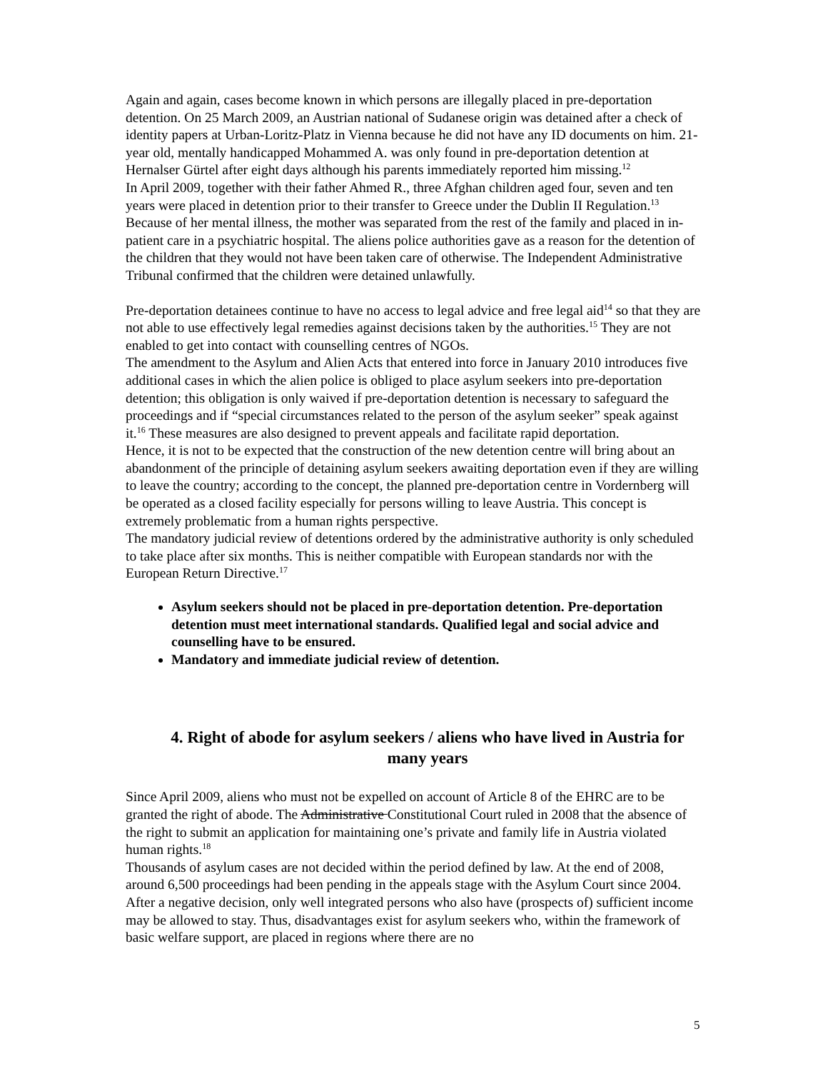Again and again, cases become known in which persons are illegally placed in pre-deportation detention. On 25 March 2009, an Austrian national of Sudanese origin was detained after a check of identity papers at Urban-Loritz-Platz in Vienna because he did not have any ID documents on him. 21-year old, mentally handicapped Mohammed A. was only found in pre-deportation detention at Hernalser Gürtel after eight days although his parents immediately reported him missing.<sup>12</sup>
In April 2009, together with their father Ahmed R., three Afghan children aged four, seven and ten years were placed in detention prior to their transfer to Greece under the Dublin II Regulation.<sup>13</sup> Because of her mental illness, the mother was separated from the rest of the family and placed in in-patient care in a psychiatric hospital. The aliens police authorities gave as a reason for the detention of the children that they would not have been taken care of otherwise. The Independent Administrative Tribunal confirmed that the children were detained unlawfully.
Pre-deportation detainees continue to have no access to legal advice and free legal aid<sup>14</sup> so that they are not able to use effectively legal remedies against decisions taken by the authorities.<sup>15</sup> They are not enabled to get into contact with counselling centres of NGOs.
The amendment to the Asylum and Alien Acts that entered into force in January 2010 introduces five additional cases in which the alien police is obliged to place asylum seekers into pre-deportation detention; this obligation is only waived if pre-deportation detention is necessary to safeguard the proceedings and if “special circumstances related to the person of the asylum seeker” speak against it.<sup>16</sup> These measures are also designed to prevent appeals and facilitate rapid deportation.
Hence, it is not to be expected that the construction of the new detention centre will bring about an abandonment of the principle of detaining asylum seekers awaiting deportation even if they are willing to leave the country; according to the concept, the planned pre-deportation centre in Vordernberg will be operated as a closed facility especially for persons willing to leave Austria. This concept is extremely problematic from a human rights perspective.
The mandatory judicial review of detentions ordered by the administrative authority is only scheduled to take place after six months. This is neither compatible with European standards nor with the European Return Directive.<sup>17</sup>
Asylum seekers should not be placed in pre-deportation detention. Pre-deportation detention must meet international standards. Qualified legal and social advice and counselling have to be ensured.
Mandatory and immediate judicial review of detention.
4. Right of abode for asylum seekers / aliens who have lived in Austria for many years
Since April 2009, aliens who must not be expelled on account of Article 8 of the EHRC are to be granted the right of abode. The Administrative Constitutional Court ruled in 2008 that the absence of the right to submit an application for maintaining one’s private and family life in Austria violated human rights.<sup>18</sup>
Thousands of asylum cases are not decided within the period defined by law. At the end of 2008, around 6,500 proceedings had been pending in the appeals stage with the Asylum Court since 2004. After a negative decision, only well integrated persons who also have (prospects of) sufficient income may be allowed to stay. Thus, disadvantages exist for asylum seekers who, within the framework of basic welfare support, are placed in regions where there are no
5